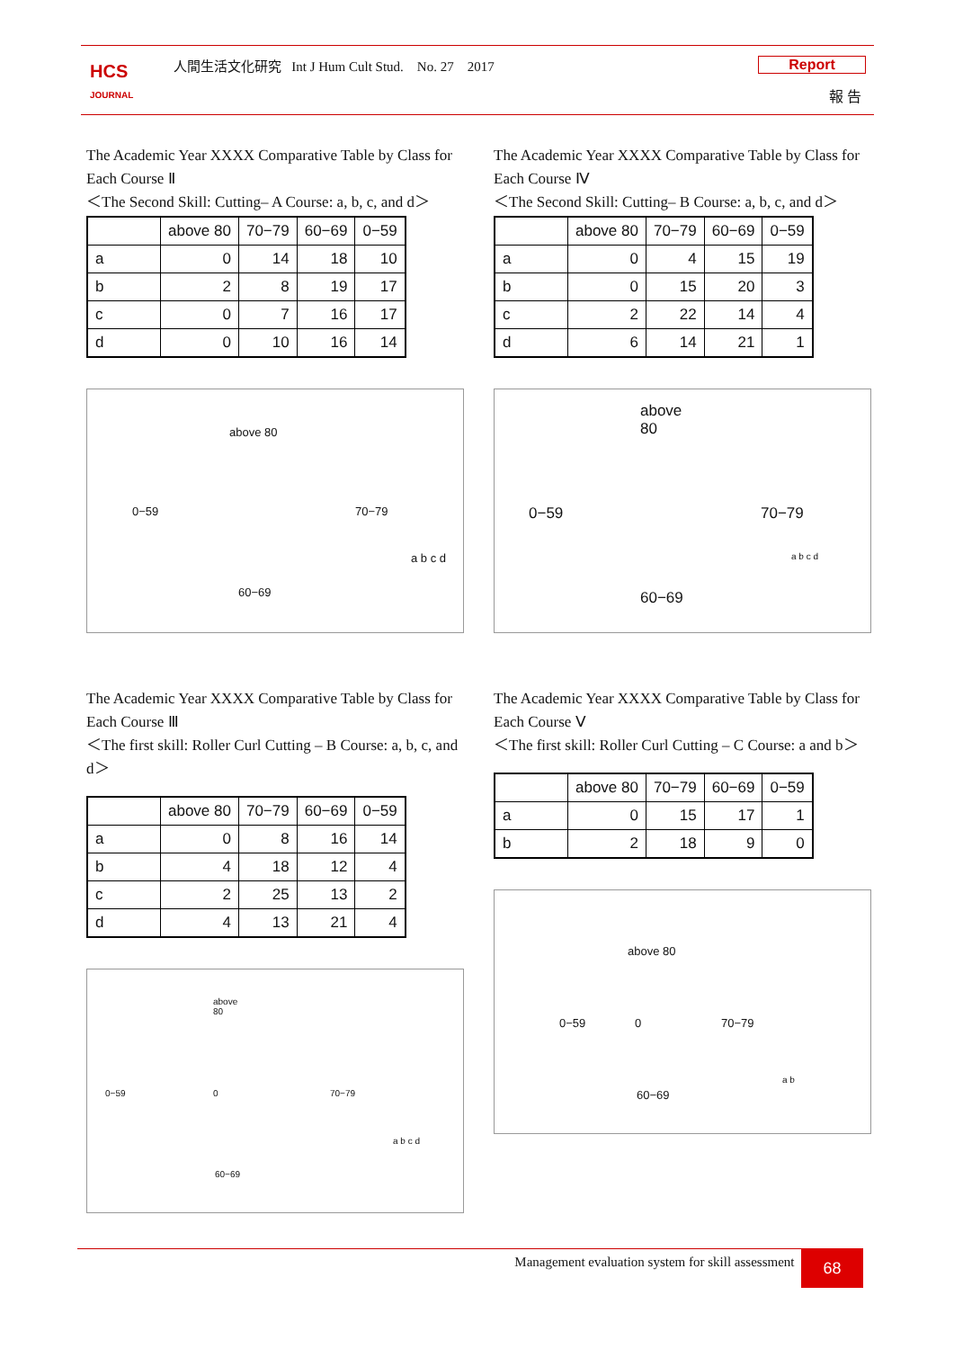HCS
JOURNAL
人間生活文化研究 Int J Hum Cult Stud. No. 27 2017
Report
報 告
The Academic Year XXXX Comparative Table by Class for Each Course Ⅱ
＜The Second Skill: Cutting– A Course: a, b, c, and d＞
| | above 80 | 70−79 | 60−69 | 0−59 |
| --- | --- | --- | --- | --- |
| a | 0 | 14 | 18 | 10 |
| b | 2 | 8 | 19 | 17 |
| c | 0 | 7 | 16 | 17 |
| d | 0 | 10 | 16 | 14 |
above 80
0−59 70−79
60−69
a b c d
The Academic Year XXXX Comparative Table by Class for Each Course Ⅲ
＜The first skill: Roller Curl Cutting – B Course: a, b, c, and d＞
| | above 80 | 70−79 | 60−69 | 0−59 |
| --- | --- | --- | --- | --- |
| a | 0 | 8 | 16 | 14 |
| b | 4 | 18 | 12 | 4 |
| c | 2 | 25 | 13 | 2 |
| d | 4 | 13 | 21 | 4 |
above
80
0−59 0 70−79
60−69
a b c d
The Academic Year XXXX Comparative Table by Class for Each Course Ⅳ
＜The Second Skill: Cutting– B Course: a, b, c, and d＞
| | above 80 | 70−79 | 60−69 | 0−59 |
| --- | --- | --- | --- | --- |
| a | 0 | 4 | 15 | 19 |
| b | 0 | 15 | 20 | 3 |
| c | 2 | 22 | 14 | 4 |
| d | 6 | 14 | 21 | 1 |
above
80
0−59 70−79
60−69
a b c d
The Academic Year XXXX Comparative Table by Class for Each Course Ⅴ
＜The first skill: Roller Curl Cutting – C Course: a and b＞
| | above 80 | 70−79 | 60−69 | 0−59 |
| --- | --- | --- | --- | --- |
| a | 0 | 15 | 17 | 1 |
| b | 2 | 18 | 9 | 0 |
above 80
0−59 0 70−79
60−69
a b
Management evaluation system for skill assessment 68